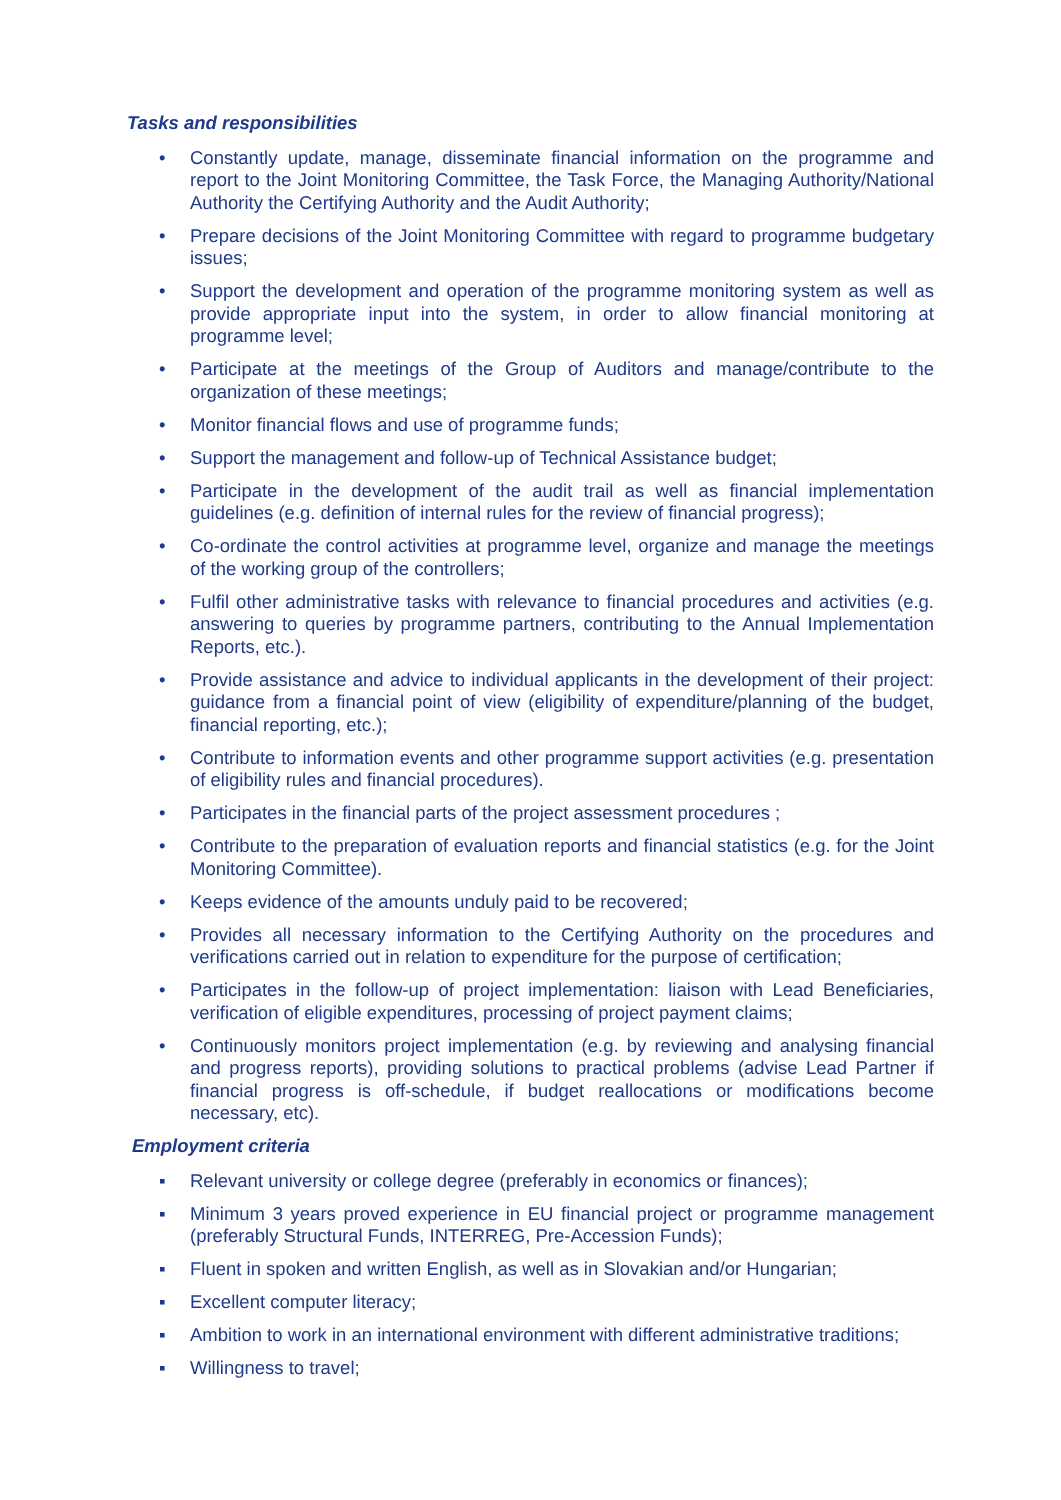Tasks and responsibilities
• Constantly update, manage, disseminate financial information on the programme and report to the Joint Monitoring Committee, the Task Force, the Managing Authority/National Authority the Certifying Authority and the Audit Authority;
• Prepare decisions of the Joint Monitoring Committee with regard to programme budgetary issues;
• Support the development and operation of the programme monitoring system as well as provide appropriate input into the system, in order to allow financial monitoring at programme level;
• Participate at the meetings of the Group of Auditors and manage/contribute to the organization of these meetings;
• Monitor financial flows and use of programme funds;
• Support the management and follow-up of Technical Assistance budget;
• Participate in the development of the audit trail as well as financial implementation guidelines (e.g. definition of internal rules for the review of financial progress);
• Co-ordinate the control activities at programme level, organize and manage the meetings of the working group of the controllers;
• Fulfil other administrative tasks with relevance to financial procedures and activities (e.g. answering to queries by programme partners, contributing to the Annual Implementation Reports, etc.).
• Provide assistance and advice to individual applicants in the development of their project: guidance from a financial point of view (eligibility of expenditure/planning of the budget, financial reporting, etc.);
• Contribute to information events and other programme support activities (e.g. presentation of eligibility rules and financial procedures).
• Participates in the financial parts of the project assessment procedures ;
• Contribute to the preparation of evaluation reports and financial statistics (e.g. for the Joint Monitoring Committee).
• Keeps evidence of the amounts unduly paid to be recovered;
• Provides all necessary information to the Certifying Authority on the procedures and verifications carried out in relation to expenditure for the purpose of certification;
• Participates in the follow-up of project implementation: liaison with Lead Beneficiaries, verification of eligible expenditures, processing of project payment claims;
• Continuously monitors project implementation (e.g. by reviewing and analysing financial and progress reports), providing solutions to practical problems (advise Lead Partner if financial progress is off-schedule, if budget reallocations or modifications become necessary, etc).
Employment criteria
▪ Relevant university or college degree (preferably in economics or finances);
▪ Minimum 3 years proved experience in EU financial project or programme management (preferably Structural Funds, INTERREG, Pre-Accession Funds);
▪ Fluent in spoken and written English, as well as in Slovakian and/or Hungarian;
▪ Excellent computer literacy;
▪ Ambition to work in an international environment with different administrative traditions;
▪ Willingness to travel;